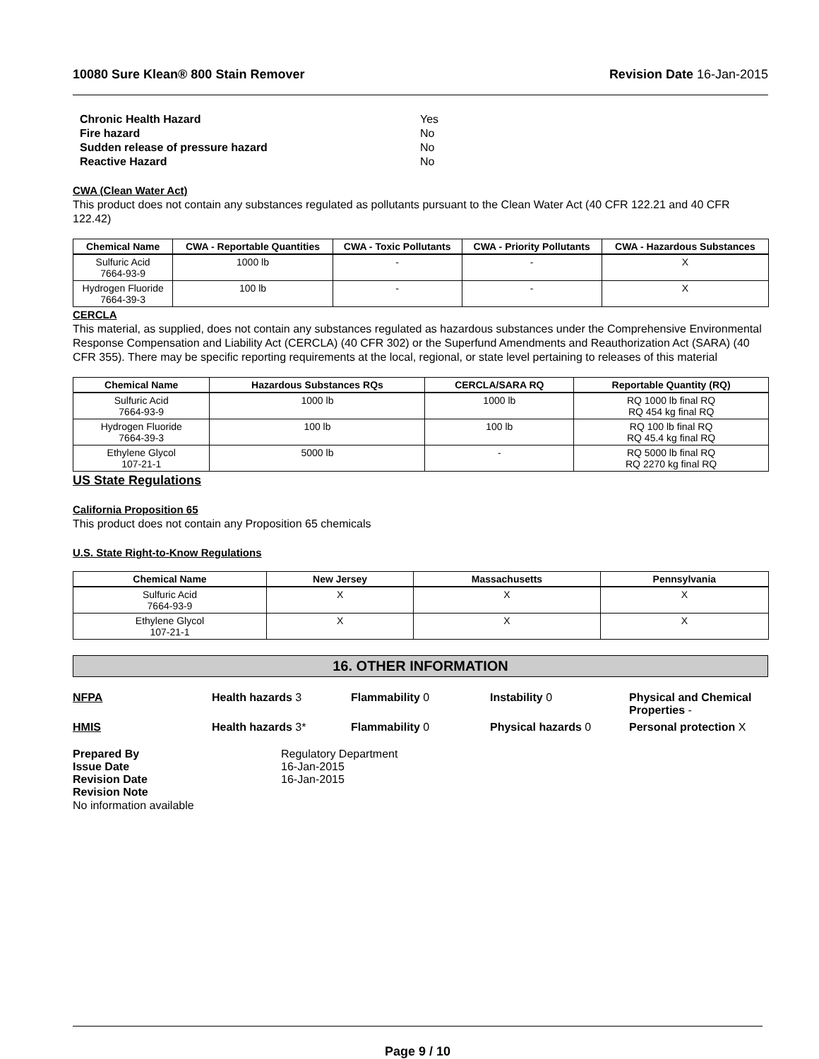10080 Sure Klean® 800 Stain Remover Revision Date 16-Jan-2015
| Chronic Health Hazard | Yes |
| Fire hazard | No |
| Sudden release of pressure hazard | No |
| Reactive Hazard | No |
CWA (Clean Water Act)
This product does not contain any substances regulated as pollutants pursuant to the Clean Water Act (40 CFR 122.21 and 40 CFR 122.42)
| Chemical Name | CWA - Reportable Quantities | CWA - Toxic Pollutants | CWA - Priority Pollutants | CWA - Hazardous Substances |
| --- | --- | --- | --- | --- |
| Sulfuric Acid 7664-93-9 | 1000 lb | - | - | X |
| Hydrogen Fluoride 7664-39-3 | 100 lb | - | - | X |
CERCLA
This material, as supplied, does not contain any substances regulated as hazardous substances under the Comprehensive Environmental Response Compensation and Liability Act (CERCLA) (40 CFR 302) or the Superfund Amendments and Reauthorization Act (SARA) (40 CFR 355). There may be specific reporting requirements at the local, regional, or state level pertaining to releases of this material
| Chemical Name | Hazardous Substances RQs | CERCLA/SARA RQ | Reportable Quantity (RQ) |
| --- | --- | --- | --- |
| Sulfuric Acid 7664-93-9 | 1000 lb | 1000 lb | RQ 1000 lb final RQ RQ 454 kg final RQ |
| Hydrogen Fluoride 7664-39-3 | 100 lb | 100 lb | RQ 100 lb final RQ RQ 45.4 kg final RQ |
| Ethylene Glycol 107-21-1 | 5000 lb | - | RQ 5000 lb final RQ RQ 2270 kg final RQ |
US State Regulations
California Proposition 65
This product does not contain any Proposition 65 chemicals
U.S. State Right-to-Know Regulations
| Chemical Name | New Jersey | Massachusetts | Pennsylvania |
| --- | --- | --- | --- |
| Sulfuric Acid 7664-93-9 | X | X | X |
| Ethylene Glycol 107-21-1 | X | X | X |
16. OTHER INFORMATION
NFPA Health hazards 3 Flammability 0 Instability 0 Physical and Chemical Properties -
HMIS Health hazards 3* Flammability 0 Physical hazards 0 Personal protection X
| Prepared By | Regulatory Department |
| Issue Date | 16-Jan-2015 |
| Revision Date | 16-Jan-2015 |
| Revision Note | |
No information available
Page 9 / 10